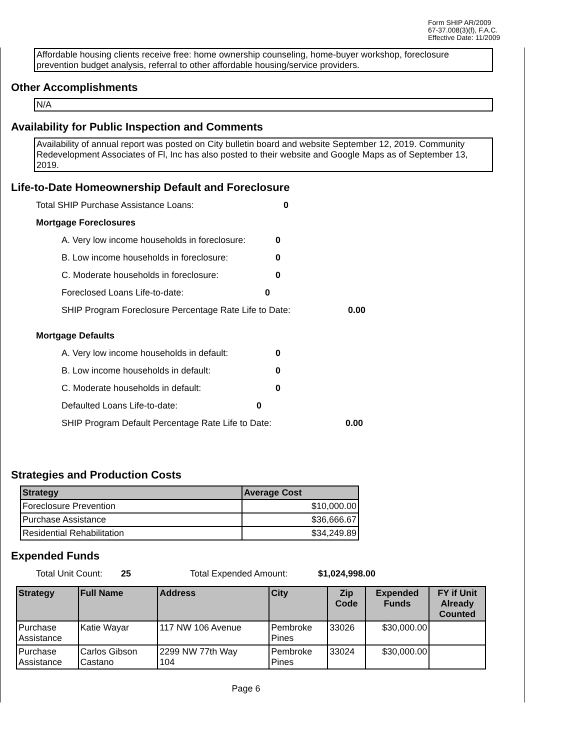Form SHIP AR/2009
67-37.008(3)(f), F.A.C.
Effective Date: 11/2009
Affordable housing clients receive free: home ownership counseling, home-buyer workshop, foreclosure prevention budget analysis, referral to other affordable housing/service providers.
Other Accomplishments
N/A
Availability for Public Inspection and Comments
Availability of annual report was posted on City bulletin board and website September 12, 2019. Community Redevelopment Associates of Fl, Inc has also posted to their website and Google Maps as of September 13, 2019.
Life-to-Date Homeownership Default and Foreclosure
Total SHIP Purchase Assistance Loans: 0
Mortgage Foreclosures
A. Very low income households in foreclosure: 0
B. Low income households in foreclosure: 0
C. Moderate households in foreclosure: 0
Foreclosed Loans Life-to-date: 0
SHIP Program Foreclosure Percentage Rate Life to Date: 0.00
Mortgage Defaults
A. Very low income households in default: 0
B. Low income households in default: 0
C. Moderate households in default: 0
Defaulted Loans Life-to-date: 0
SHIP Program Default Percentage Rate Life to Date: 0.00
Strategies and Production Costs
| Strategy | Average Cost |
| --- | --- |
| Foreclosure Prevention | $10,000.00 |
| Purchase Assistance | $36,666.67 |
| Residential Rehabilitation | $34,249.89 |
Expended Funds
Total Unit Count: 25 Total Expended Amount: $1,024,998.00
| Strategy | Full Name | Address | City | Zip Code | Expended Funds | FY if Unit Already Counted |
| --- | --- | --- | --- | --- | --- | --- |
| Purchase Assistance | Katie Wayar | 117 NW 106 Avenue | Pembroke Pines | 33026 | $30,000.00 | |
| Purchase Assistance | Carlos Gibson Castano | 2299 NW 77th Way 104 | Pembroke Pines | 33024 | $30,000.00 | |
Page 6